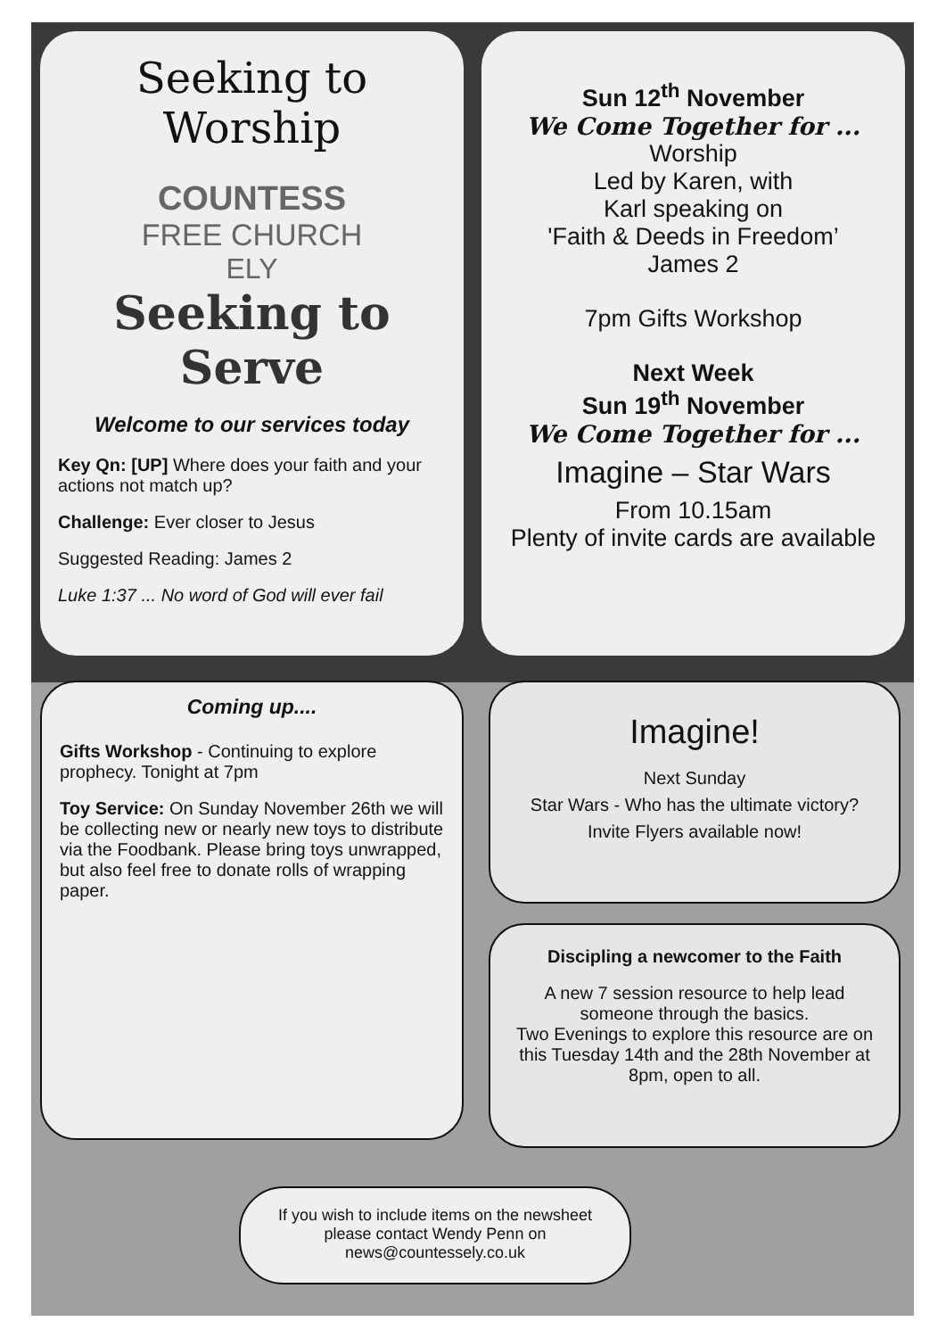Seeking to Worship
COUNTESS
FREE CHURCH
ELY
Seeking to Serve
Welcome to our services today
Key Qn: [UP] Where does your faith and your actions not match up?
Challenge: Ever closer to Jesus
Suggested Reading: James 2
Luke 1:37 ... No word of God will ever fail
Sun 12<sup>th</sup> November
We Come Together for ...
Worship
Led by Karen, with
Karl speaking on
'Faith & Deeds in Freedom’
James 2
7pm Gifts Workshop
Next Week
Sun 19<sup>th</sup> November
We Come Together for ...
Imagine – Star Wars
From 10.15am
Plenty of invite cards are available
Coming up....
Gifts Workshop - Continuing to explore prophecy. Tonight at 7pm
Toy Service: On Sunday November 26th we will be collecting new or nearly new toys to distribute via the Foodbank. Please bring toys unwrapped, but also feel free to donate rolls of wrapping paper.
Imagine!
Next Sunday
Star Wars - Who has the ultimate victory?
Invite Flyers available now!
Discipling a newcomer to the Faith
A new 7 session resource to help lead someone through the basics.
Two Evenings to explore this resource are on this Tuesday 14th and the 28th November at 8pm, open to all.
If you wish to include items on the newsheet
please contact Wendy Penn on
news@countessely.co.uk